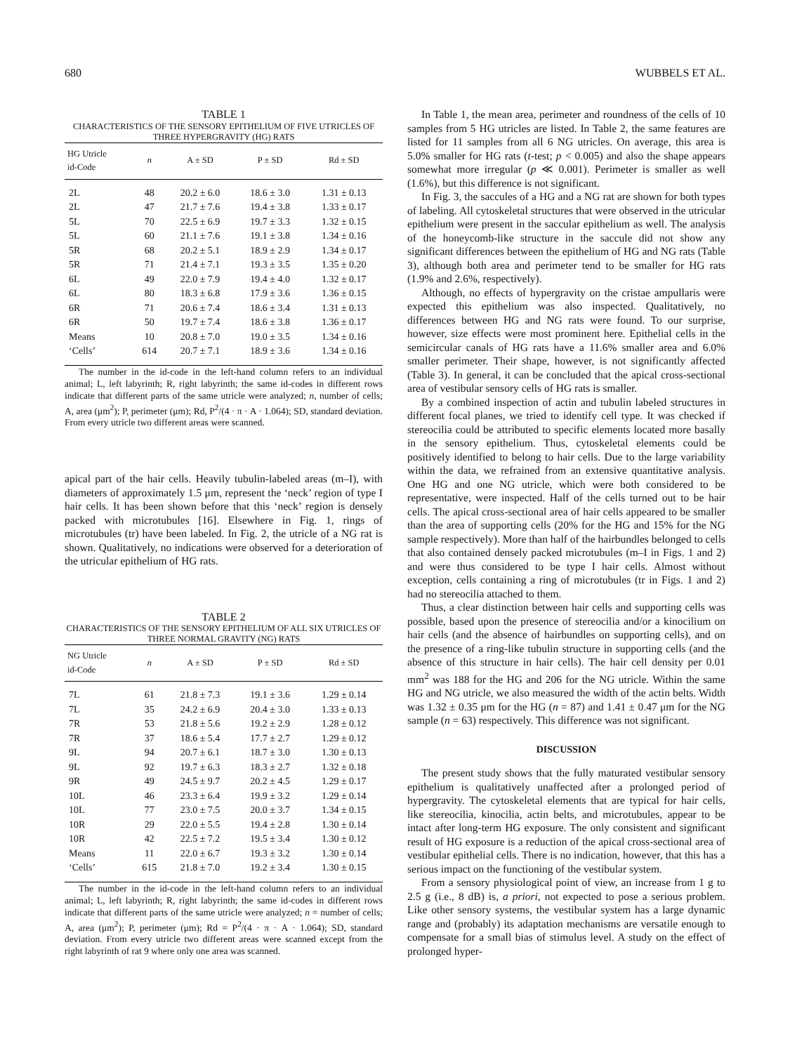680 WUBBELS ET AL.
TABLE 1
CHARACTERISTICS OF THE SENSORY EPITHELIUM OF FIVE UTRICLES OF THREE HYPERGRAVITY (HG) RATS
| HG Utricle id-Code | n | A ± SD | P ± SD | Rd ± SD |
| --- | --- | --- | --- | --- |
| 2L | 48 | 20.2 ± 6.0 | 18.6 ± 3.0 | 1.31 ± 0.13 |
| 2L | 47 | 21.7 ± 7.6 | 19.4 ± 3.8 | 1.33 ± 0.17 |
| 5L | 70 | 22.5 ± 6.9 | 19.7 ± 3.3 | 1.32 ± 0.15 |
| 5L | 60 | 21.1 ± 7.6 | 19.1 ± 3.8 | 1.34 ± 0.16 |
| 5R | 68 | 20.2 ± 5.1 | 18.9 ± 2.9 | 1.34 ± 0.17 |
| 5R | 71 | 21.4 ± 7.1 | 19.3 ± 3.5 | 1.35 ± 0.20 |
| 6L | 49 | 22.0 ± 7.9 | 19.4 ± 4.0 | 1.32 ± 0.17 |
| 6L | 80 | 18.3 ± 6.8 | 17.9 ± 3.6 | 1.36 ± 0.15 |
| 6R | 71 | 20.6 ± 7.4 | 18.6 ± 3.4 | 1.31 ± 0.13 |
| 6R | 50 | 19.7 ± 7.4 | 18.6 ± 3.8 | 1.36 ± 0.17 |
| Means | 10 | 20.8 ± 7.0 | 19.0 ± 3.5 | 1.34 ± 0.16 |
| ‘Cells’ | 614 | 20.7 ± 7.1 | 18.9 ± 3.6 | 1.34 ± 0.16 |
The number in the id-code in the left-hand column refers to an individual animal; L, left labyrinth; R, right labyrinth; the same id-codes in different rows indicate that different parts of the same utricle were analyzed; n, number of cells; A, area (μm<sup>2</sup>); P, perimeter (μm); Rd, P<sup>2</sup>/(4 · π · A · 1.064); SD, standard deviation. From every utricle two different areas were scanned.
apical part of the hair cells. Heavily tubulin-labeled areas (m–I), with diameters of approximately 1.5 μm, represent the ‘neck’ region of type I hair cells. It has been shown before that this ‘neck’ region is densely packed with microtubules [16]. Elsewhere in Fig. 1, rings of microtubules (tr) have been labeled. In Fig. 2, the utricle of a NG rat is shown. Qualitatively, no indications were observed for a deterioration of the utricular epithelium of HG rats.
TABLE 2
CHARACTERISTICS OF THE SENSORY EPITHELIUM OF ALL SIX UTRICLES OF THREE NORMAL GRAVITY (NG) RATS
| NG Utricle id-Code | n | A ± SD | P ± SD | Rd ± SD |
| --- | --- | --- | --- | --- |
| 7L | 61 | 21.8 ± 7.3 | 19.1 ± 3.6 | 1.29 ± 0.14 |
| 7L | 35 | 24.2 ± 6.9 | 20.4 ± 3.0 | 1.33 ± 0.13 |
| 7R | 53 | 21.8 ± 5.6 | 19.2 ± 2.9 | 1.28 ± 0.12 |
| 7R | 37 | 18.6 ± 5.4 | 17.7 ± 2.7 | 1.29 ± 0.12 |
| 9L | 94 | 20.7 ± 6.1 | 18.7 ± 3.0 | 1.30 ± 0.13 |
| 9L | 92 | 19.7 ± 6.3 | 18.3 ± 2.7 | 1.32 ± 0.18 |
| 9R | 49 | 24.5 ± 9.7 | 20.2 ± 4.5 | 1.29 ± 0.17 |
| 10L | 46 | 23.3 ± 6.4 | 19.9 ± 3.2 | 1.29 ± 0.14 |
| 10L | 77 | 23.0 ± 7.5 | 20.0 ± 3.7 | 1.34 ± 0.15 |
| 10R | 29 | 22.0 ± 5.5 | 19.4 ± 2.8 | 1.30 ± 0.14 |
| 10R | 42 | 22.5 ± 7.2 | 19.5 ± 3.4 | 1.30 ± 0.12 |
| Means | 11 | 22.0 ± 6.7 | 19.3 ± 3.2 | 1.30 ± 0.14 |
| ‘Cells’ | 615 | 21.8 ± 7.0 | 19.2 ± 3.4 | 1.30 ± 0.15 |
The number in the id-code in the left-hand column refers to an individual animal; L, left labyrinth; R, right labyrinth; the same id-codes in different rows indicate that different parts of the same utricle were analyzed; n = number of cells; A, area (μm<sup>2</sup>); P, perimeter (μm); Rd = P<sup>2</sup>/(4 · π · A · 1.064); SD, standard deviation. From every utricle two different areas were scanned except from the right labyrinth of rat 9 where only one area was scanned.
In Table 1, the mean area, perimeter and roundness of the cells of 10 samples from 5 HG utricles are listed. In Table 2, the same features are listed for 11 samples from all 6 NG utricles. On average, this area is 5.0% smaller for HG rats (t-test; p < 0.005) and also the shape appears somewhat more irregular (p ≪ 0.001). Perimeter is smaller as well (1.6%), but this difference is not significant.
In Fig. 3, the saccules of a HG and a NG rat are shown for both types of labeling. All cytoskeletal structures that were observed in the utricular epithelium were present in the saccular epithelium as well. The analysis of the honeycomb-like structure in the saccule did not show any significant differences between the epithelium of HG and NG rats (Table 3), although both area and perimeter tend to be smaller for HG rats (1.9% and 2.6%, respectively).
Although, no effects of hypergravity on the cristae ampullaris were expected this epithelium was also inspected. Qualitatively, no differences between HG and NG rats were found. To our surprise, however, size effects were most prominent here. Epithelial cells in the semicircular canals of HG rats have a 11.6% smaller area and 6.0% smaller perimeter. Their shape, however, is not significantly affected (Table 3). In general, it can be concluded that the apical cross-sectional area of vestibular sensory cells of HG rats is smaller.
By a combined inspection of actin and tubulin labeled structures in different focal planes, we tried to identify cell type. It was checked if stereocilia could be attributed to specific elements located more basally in the sensory epithelium. Thus, cytoskeletal elements could be positively identified to belong to hair cells. Due to the large variability within the data, we refrained from an extensive quantitative analysis. One HG and one NG utricle, which were both considered to be representative, were inspected. Half of the cells turned out to be hair cells. The apical cross-sectional area of hair cells appeared to be smaller than the area of supporting cells (20% for the HG and 15% for the NG sample respectively). More than half of the hairbundles belonged to cells that also contained densely packed microtubules (m–I in Figs. 1 and 2) and were thus considered to be type I hair cells. Almost without exception, cells containing a ring of microtubules (tr in Figs. 1 and 2) had no stereocilia attached to them.
Thus, a clear distinction between hair cells and supporting cells was possible, based upon the presence of stereocilia and/or a kinocilium on hair cells (and the absence of hairbundles on supporting cells), and on the presence of a ring-like tubulin structure in supporting cells (and the absence of this structure in hair cells). The hair cell density per 0.01 mm<sup>2</sup> was 188 for the HG and 206 for the NG utricle. Within the same HG and NG utricle, we also measured the width of the actin belts. Width was 1.32 ± 0.35 μm for the HG (n = 87) and 1.41 ± 0.47 μm for the NG sample (n = 63) respectively. This difference was not significant.
DISCUSSION
The present study shows that the fully maturated vestibular sensory epithelium is qualitatively unaffected after a prolonged period of hypergravity. The cytoskeletal elements that are typical for hair cells, like stereocilia, kinocilia, actin belts, and microtubules, appear to be intact after long-term HG exposure. The only consistent and significant result of HG exposure is a reduction of the apical cross-sectional area of vestibular epithelial cells. There is no indication, however, that this has a serious impact on the functioning of the vestibular system.
From a sensory physiological point of view, an increase from 1 g to 2.5 g (i.e., 8 dB) is, a priori, not expected to pose a serious problem. Like other sensory systems, the vestibular system has a large dynamic range and (probably) its adaptation mechanisms are versatile enough to compensate for a small bias of stimulus level. A study on the effect of prolonged hyper-